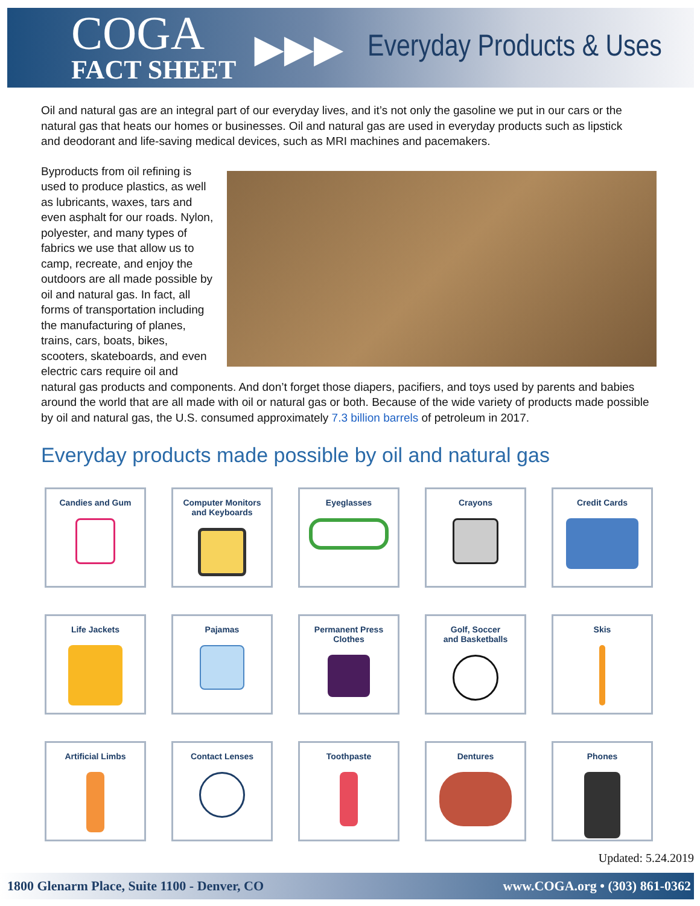COGA
FACT SHEET
▶▶▶
Everyday Products & Uses
Oil and natural gas are an integral part of our everyday lives, and it’s not only the gasoline we put in our cars or the natural gas that heats our homes or businesses. Oil and natural gas are used in everyday products such as lipstick and deodorant and life-saving medical devices, such as MRI machines and pacemakers.
Byproducts from oil refining is used to produce plastics, as well as lubricants, waxes, tars and even asphalt for our roads. Nylon, polyester, and many types of fabrics we use that allow us to camp, recreate, and enjoy the outdoors are all made possible by oil and natural gas. In fact, all forms of transportation including the manufacturing of planes, trains, cars, boats, bikes, scooters, skateboards, and even electric cars require oil and natural gas products and components. And don’t forget those diapers, pacifiers, and toys used by parents and babies around the world that are all made with oil or natural gas or both. Because of the wide variety of products made possible by oil and natural gas, the U.S. consumed approximately 7.3 billion barrels of petroleum in 2017.
Everyday products made possible by oil and natural gas
Candies and Gum
Computer Monitors
and Keyboards
Eyeglasses
Crayons
Credit Cards
Life Jackets
Pajamas
Permanent Press
Clothes
Golf, Soccer
and Basketballs
Skis
Artificial Limbs
Contact Lenses
Toothpaste
Dentures
Phones
Updated: 5.24.2019
1800 Glenarm Place, Suite 1100 - Denver, CO www.COGA.org • (303) 861-0362